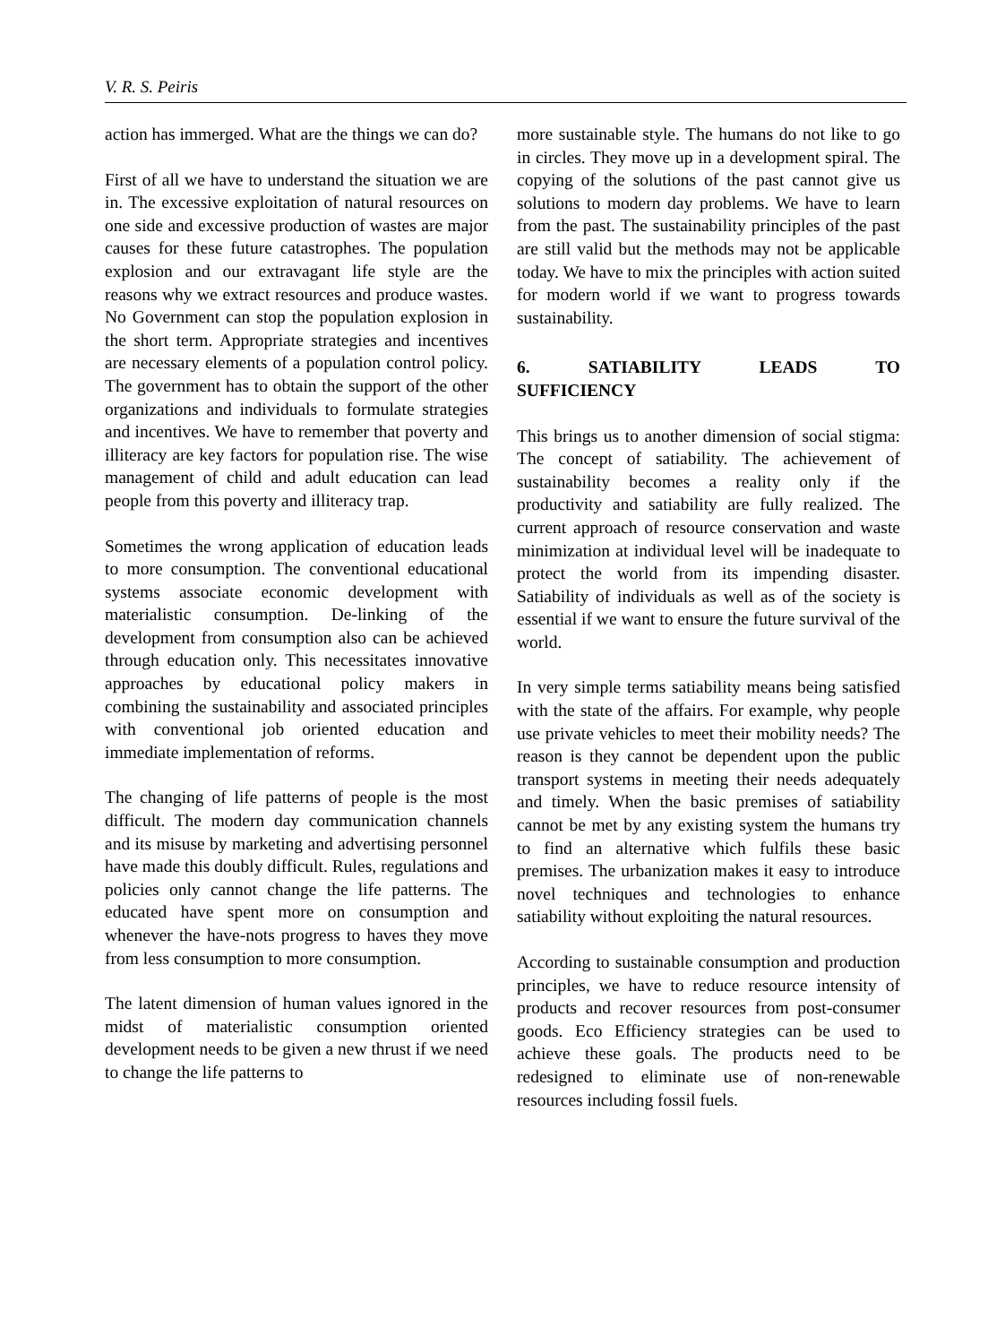V. R. S. Peiris
action has immerged. What are the things we can do?
First of all we have to understand the situation we are in. The excessive exploitation of natural resources on one side and excessive production of wastes are major causes for these future catastrophes. The population explosion and our extravagant life style are the reasons why we extract resources and produce wastes. No Government can stop the population explosion in the short term. Appropriate strategies and incentives are necessary elements of a population control policy. The government has to obtain the support of the other organizations and individuals to formulate strategies and incentives. We have to remember that poverty and illiteracy are key factors for population rise. The wise management of child and adult education can lead people from this poverty and illiteracy trap.
Sometimes the wrong application of education leads to more consumption. The conventional educational systems associate economic development with materialistic consumption. De-linking of the development from consumption also can be achieved through education only. This necessitates innovative approaches by educational policy makers in combining the sustainability and associated principles with conventional job oriented education and immediate implementation of reforms.
The changing of life patterns of people is the most difficult. The modern day communication channels and its misuse by marketing and advertising personnel have made this doubly difficult. Rules, regulations and policies only cannot change the life patterns. The educated have spent more on consumption and whenever the have-nots progress to haves they move from less consumption to more consumption.
The latent dimension of human values ignored in the midst of materialistic consumption oriented development needs to be given a new thrust if we need to change the life patterns to
more sustainable style. The humans do not like to go in circles. They move up in a development spiral. The copying of the solutions of the past cannot give us solutions to modern day problems. We have to learn from the past. The sustainability principles of the past are still valid but the methods may not be applicable today. We have to mix the principles with action suited for modern world if we want to progress towards sustainability.
6. SATIABILITY LEADS TO
SUFFICIENCY
This brings us to another dimension of social stigma: The concept of satiability. The achievement of sustainability becomes a reality only if the productivity and satiability are fully realized. The current approach of resource conservation and waste minimization at individual level will be inadequate to protect the world from its impending disaster. Satiability of individuals as well as of the society is essential if we want to ensure the future survival of the world.
In very simple terms satiability means being satisfied with the state of the affairs. For example, why people use private vehicles to meet their mobility needs? The reason is they cannot be dependent upon the public transport systems in meeting their needs adequately and timely. When the basic premises of satiability cannot be met by any existing system the humans try to find an alternative which fulfils these basic premises. The urbanization makes it easy to introduce novel techniques and technologies to enhance satiability without exploiting the natural resources.
According to sustainable consumption and production principles, we have to reduce resource intensity of products and recover resources from post-consumer goods. Eco Efficiency strategies can be used to achieve these goals. The products need to be redesigned to eliminate use of non-renewable resources including fossil fuels.